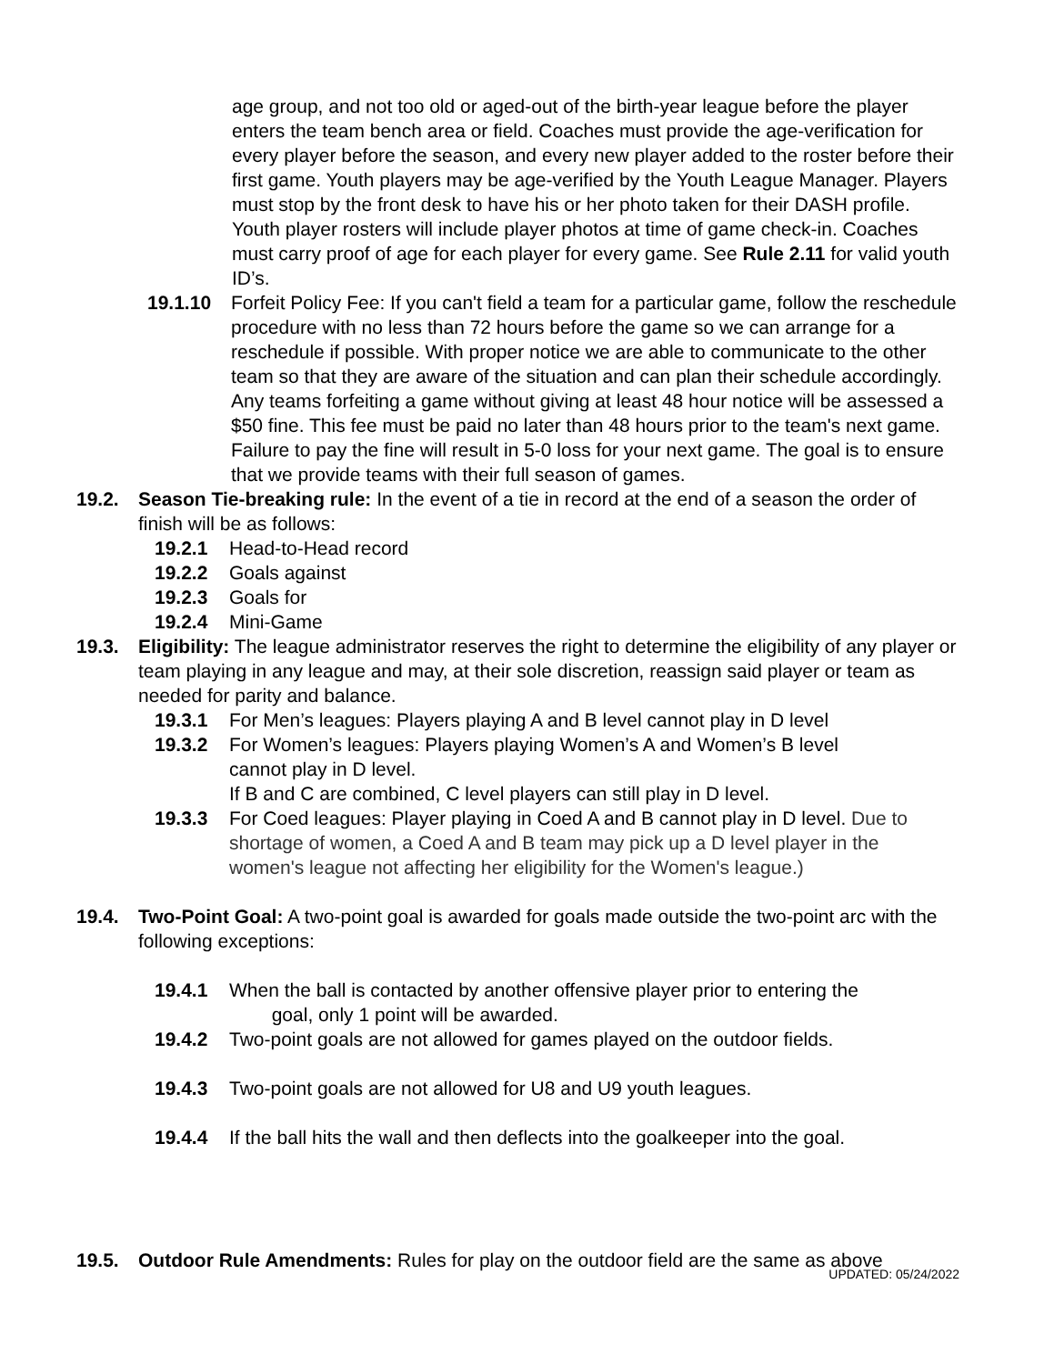age group, and not too old or aged-out of the birth-year league before the player enters the team bench area or field. Coaches must provide the age-verification for every player before the season, and every new player added to the roster before their first game. Youth players may be age-verified by the Youth League Manager. Players must stop by the front desk to have his or her photo taken for their DASH profile. Youth player rosters will include player photos at time of game check-in. Coaches must carry proof of age for each player for every game. See Rule 2.11 for valid youth ID’s.
19.1.10 Forfeit Policy Fee: If you can't field a team for a particular game, follow the reschedule procedure with no less than 72 hours before the game so we can arrange for a reschedule if possible. With proper notice we are able to communicate to the other team so that they are aware of the situation and can plan their schedule accordingly. Any teams forfeiting a game without giving at least 48 hour notice will be assessed a $50 fine. This fee must be paid no later than 48 hours prior to the team's next game. Failure to pay the fine will result in 5-0 loss for your next game. The goal is to ensure that we provide teams with their full season of games.
19.2. Season Tie-breaking rule: In the event of a tie in record at the end of a season the order of finish will be as follows:
19.2.1 Head-to-Head record
19.2.2 Goals against
19.2.3 Goals for
19.2.4 Mini-Game
19.3. Eligibility: The league administrator reserves the right to determine the eligibility of any player or team playing in any league and may, at their sole discretion, reassign said player or team as needed for parity and balance.
19.3.1 For Men’s leagues: Players playing A and B level cannot play in D level
19.3.2 For Women’s leagues: Players playing Women’s A and Women’s B level cannot play in D level.
If B and C are combined, C level players can still play in D level.
19.3.3 For Coed leagues: Player playing in Coed A and B cannot play in D level. Due to shortage of women, a Coed A and B team may pick up a D level player in the women's league not affecting her eligibility for the Women's league.)
19.4. Two-Point Goal: A two-point goal is awarded for goals made outside the two-point arc with the following exceptions:
19.4.1 When the ball is contacted by another offensive player prior to entering the
goal, only 1 point will be awarded.
19.4.2 Two-point goals are not allowed for games played on the outdoor fields.
19.4.3 Two-point goals are not allowed for U8 and U9 youth leagues.
19.4.4 If the ball hits the wall and then deflects into the goalkeeper into the goal.
19.5. Outdoor Rule Amendments: Rules for play on the outdoor field are the same as above
UPDATED: 05/24/2022